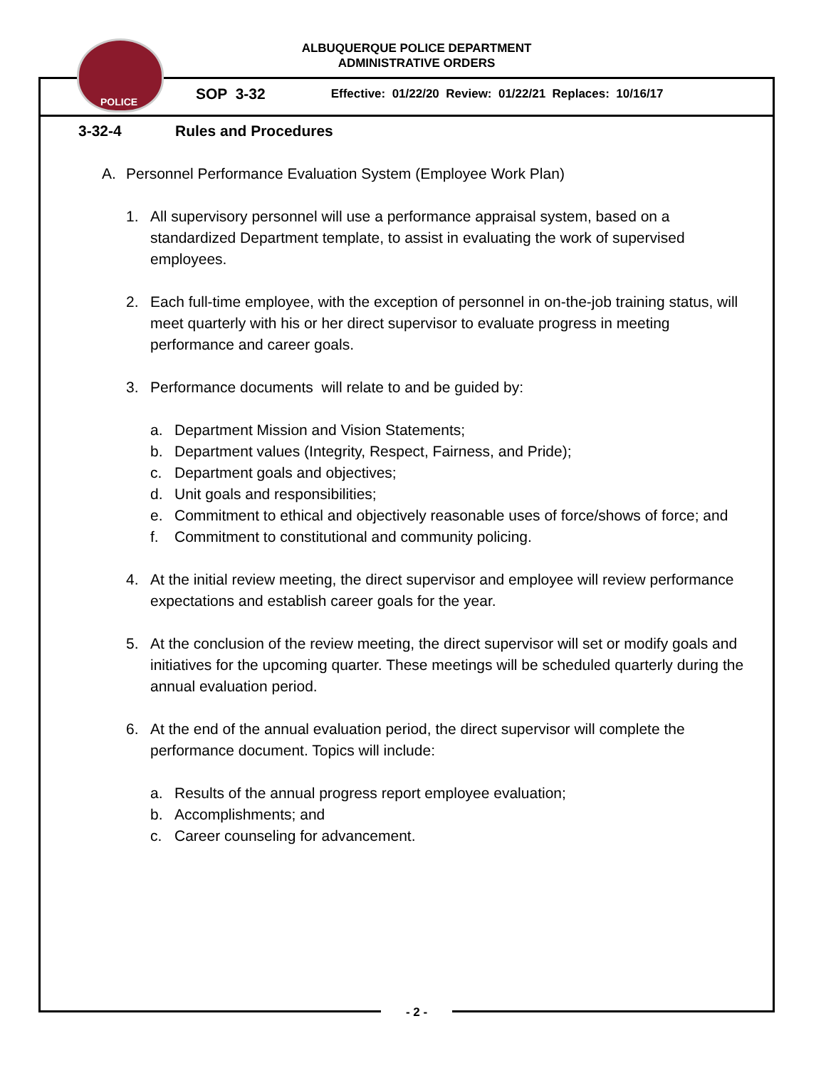POLICE
ALBUQUERQUE POLICE DEPARTMENT
ADMINISTRATIVE ORDERS
SOP 3-32 Effective: 01/22/20 Review: 01/22/21 Replaces: 10/16/17
3-32-4 Rules and Procedures
A. Personnel Performance Evaluation System (Employee Work Plan)
1. All supervisory personnel will use a performance appraisal system, based on a standardized Department template, to assist in evaluating the work of supervised employees.
2. Each full-time employee, with the exception of personnel in on-the-job training status, will meet quarterly with his or her direct supervisor to evaluate progress in meeting performance and career goals.
3. Performance documents will relate to and be guided by:
a. Department Mission and Vision Statements;
b. Department values (Integrity, Respect, Fairness, and Pride);
c. Department goals and objectives;
d. Unit goals and responsibilities;
e. Commitment to ethical and objectively reasonable uses of force/shows of force; and
f. Commitment to constitutional and community policing.
4. At the initial review meeting, the direct supervisor and employee will review performance expectations and establish career goals for the year.
5. At the conclusion of the review meeting, the direct supervisor will set or modify goals and initiatives for the upcoming quarter. These meetings will be scheduled quarterly during the annual evaluation period.
6. At the end of the annual evaluation period, the direct supervisor will complete the performance document. Topics will include:
a. Results of the annual progress report employee evaluation;
b. Accomplishments; and
c. Career counseling for advancement.
- 2 -